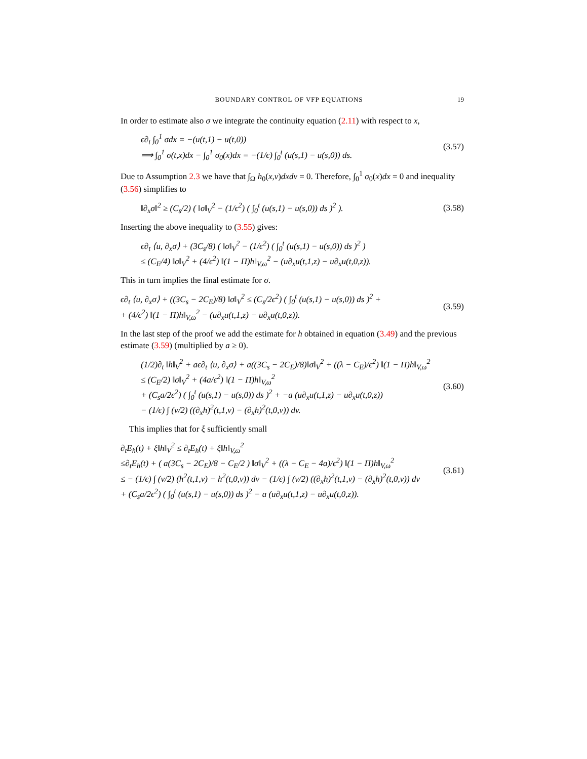BOUNDARY CONTROL OF VFP EQUATIONS 19
In order to estimate also σ we integrate the continuity equation (2.11) with respect to x,
ϵ∂<sub>t</sub> ∫<sub>0</sub><sup>1</sup> σdx = −(u(t,1) − u(t,0))
⟹ ∫<sub>0</sub><sup>1</sup> σ(t,x)dx − ∫<sub>0</sub><sup>1</sup> σ<sub>0</sub>(x)dx = −(1/ϵ) ∫<sub>0</sub><sup>t</sup> (u(s,1) − u(s,0)) ds.
(3.57)
Due to Assumption 2.3 we have that ∫<sub>Ω</sub> h<sub>0</sub>(x,v)dxdv = 0. Therefore, ∫<sub>0</sub><sup>1</sup> σ<sub>0</sub>(x)dx = 0 and inequality (3.56) simplifies to
‖∂<sub>x</sub>σ‖<sup>2</sup> ≥ (C<sub>s</sub>/2) ( ‖σ‖<sub>V</sub><sup>2</sup> − (1/ϵ<sup>2</sup>) ( ∫<sub>0</sub><sup>t</sup> (u(s,1) − u(s,0)) ds )<sup>2</sup> ).
(3.58)
Inserting the above inequality to (3.55) gives:
ϵ∂<sub>t</sub> ⟨u, ∂<sub>x</sub>σ⟩ + (3C<sub>s</sub>/8) ( ‖σ‖<sub>V</sub><sup>2</sup> − (1/ϵ<sup>2</sup>) ( ∫<sub>0</sub><sup>t</sup> (u(s,1) − u(s,0)) ds )<sup>2</sup> )
≤ (C<sub>E</sub>/4) ‖σ‖<sub>V</sub><sup>2</sup> + (4/ϵ<sup>2</sup>) ‖(1 − Π)h‖<sub>V,ω</sub><sup>2</sup> − (u∂<sub>x</sub>u(t,1,z) − u∂<sub>x</sub>u(t,0,z)).
This in turn implies the final estimate for σ.
ϵ∂<sub>t</sub> ⟨u, ∂<sub>x</sub>σ⟩ + ((3C<sub>s</sub> − 2C<sub>E</sub>)/8) ‖σ‖<sub>V</sub><sup>2</sup> ≤ (C<sub>s</sub>/2ϵ<sup>2</sup>) ( ∫<sub>0</sub><sup>t</sup> (u(s,1) − u(s,0)) ds )<sup>2</sup> +
+ (4/ϵ<sup>2</sup>) ‖(1 − Π)h‖<sub>V,ω</sub><sup>2</sup> − (u∂<sub>x</sub>u(t,1,z) − u∂<sub>x</sub>u(t,0,z)).
(3.59)
In the last step of the proof we add the estimate for h obtained in equation (3.49) and the previous estimate (3.59) (multiplied by a ≥ 0).
(1/2)∂<sub>t</sub> ‖h‖<sub>V</sub><sup>2</sup> + aϵ∂<sub>t</sub> ⟨u, ∂<sub>x</sub>σ⟩ + a((3C<sub>s</sub> − 2C<sub>E</sub>)/8)‖σ‖<sub>V</sub><sup>2</sup> + ((λ − C<sub>E</sub>)/ϵ<sup>2</sup>) ‖(1 − Π)h‖<sub>V,ω</sub><sup>2</sup>
≤ (C<sub>E</sub>/2) ‖σ‖<sub>V</sub><sup>2</sup> + (4a/ϵ<sup>2</sup>) ‖(1 − Π)h‖<sub>V,ω</sub><sup>2</sup>
+ (C<sub>s</sub>a/2ϵ<sup>2</sup>) ( ∫<sub>0</sub><sup>t</sup> (u(s,1) − u(s,0)) ds )<sup>2</sup> + −a (u∂<sub>x</sub>u(t,1,z) − u∂<sub>x</sub>u(t,0,z))
− (1/ϵ) ∫ (v/2) ((∂<sub>x</sub>h)<sup>2</sup>(t,1,v) − (∂<sub>x</sub>h)<sup>2</sup>(t,0,v)) dv.
(3.60)
This implies that for ξ sufficiently small
∂<sub>t</sub>E<sub>h</sub>(t) + ξ‖h‖<sub>V</sub><sup>2</sup> ≤ ∂<sub>t</sub>E<sub>h</sub>(t) + ξ‖h‖<sub>V,ω</sub><sup>2</sup>
≤∂<sub>t</sub>E<sub>h</sub>(t) + ( a(3C<sub>s</sub> − 2C<sub>E</sub>)/8 − C<sub>E</sub>/2 ) ‖σ‖<sub>V</sub><sup>2</sup> + ((λ − C<sub>E</sub> − 4a)/ϵ<sup>2</sup>) ‖(1 − Π)h‖<sub>V,ω</sub><sup>2</sup>
≤ − (1/ϵ) ∫ (v/2) (h<sup>2</sup>(t,1,v) − h<sup>2</sup>(t,0,v)) dv − (1/ϵ) ∫ (v/2) ((∂<sub>x</sub>h)<sup>2</sup>(t,1,v) − (∂<sub>x</sub>h)<sup>2</sup>(t,0,v)) dv
+ (C<sub>s</sub>a/2ϵ<sup>2</sup>) ( ∫<sub>0</sub><sup>t</sup> (u(s,1) − u(s,0)) ds )<sup>2</sup> − a (u∂<sub>x</sub>u(t,1,z) − u∂<sub>x</sub>u(t,0,z)).
(3.61)